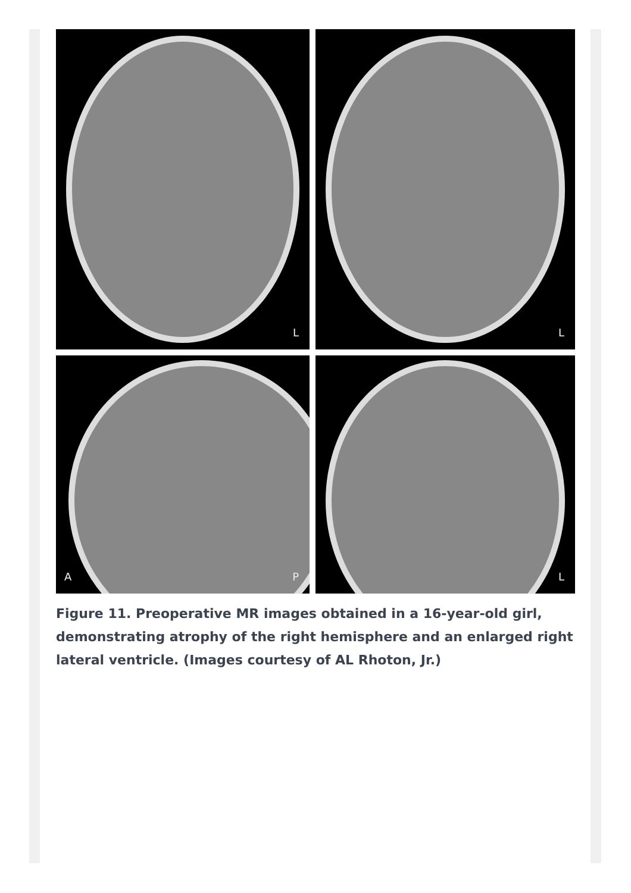L
L
A P
L
Figure 11. Preoperative MR images obtained in a 16-year-old girl, demonstrating atrophy of the right hemisphere and an enlarged right lateral ventricle. (Images courtesy of AL Rhoton, Jr.)